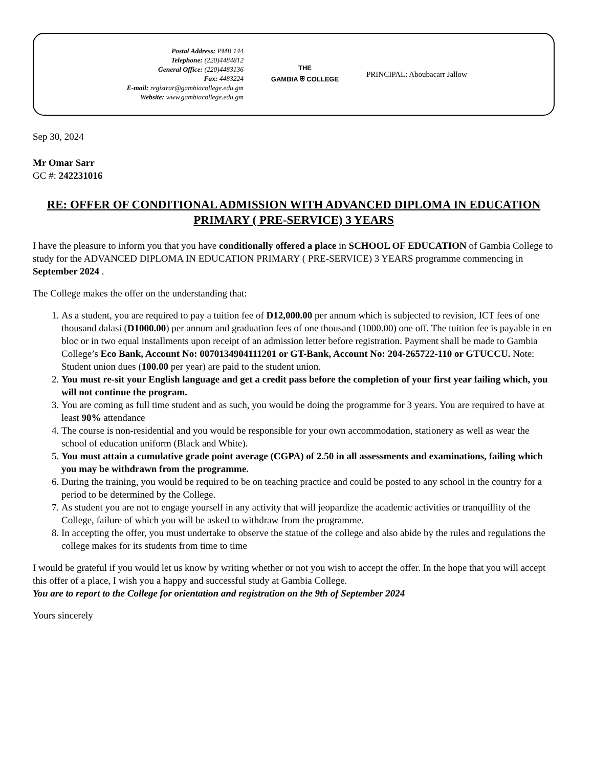Postal Address: PMB 144
Telephone: (220)4484812
General Office: (220)4483136
Fax: 4483224
E-mail: registrar@gambiacollege.edu.gm
Website: www.gambiacollege.edu.gm
THE
GAMBIA ⛨ COLLEGE
PRINCIPAL: Aboubacarr Jallow
Sep 30, 2024
Mr Omar Sarr
GC #: 242231016
RE: OFFER OF CONDITIONAL ADMISSION WITH ADVANCED DIPLOMA IN EDUCATION PRIMARY ( PRE-SERVICE) 3 YEARS
I have the pleasure to inform you that you have conditionally offered a place in SCHOOL OF EDUCATION of Gambia College to study for the ADVANCED DIPLOMA IN EDUCATION PRIMARY ( PRE-SERVICE) 3 YEARS programme commencing in September 2024 .
The College makes the offer on the understanding that:
1. As a student, you are required to pay a tuition fee of D12,000.00 per annum which is subjected to revision, ICT fees of one thousand dalasi (D1000.00) per annum and graduation fees of one thousand (1000.00) one off. The tuition fee is payable in en bloc or in two equal installments upon receipt of an admission letter before registration. Payment shall be made to Gambia College’s Eco Bank, Account No: 0070134904111201 or GT-Bank, Account No: 204-265722-110 or GTUCCU. Note: Student union dues (100.00 per year) are paid to the student union.
2. You must re-sit your English language and get a credit pass before the completion of your first year failing which, you will not continue the program.
3. You are coming as full time student and as such, you would be doing the programme for 3 years. You are required to have at least 90% attendance
4. The course is non-residential and you would be responsible for your own accommodation, stationery as well as wear the school of education uniform (Black and White).
5. You must attain a cumulative grade point average (CGPA) of 2.50 in all assessments and examinations, failing which you may be withdrawn from the programme.
6. During the training, you would be required to be on teaching practice and could be posted to any school in the country for a period to be determined by the College.
7. As student you are not to engage yourself in any activity that will jeopardize the academic activities or tranquillity of the College, failure of which you will be asked to withdraw from the programme.
8. In accepting the offer, you must undertake to observe the statue of the college and also abide by the rules and regulations the college makes for its students from time to time
I would be grateful if you would let us know by writing whether or not you wish to accept the offer. In the hope that you will accept this offer of a place, I wish you a happy and successful study at Gambia College.
You are to report to the College for orientation and registration on the 9th of September 2024
Yours sincerely